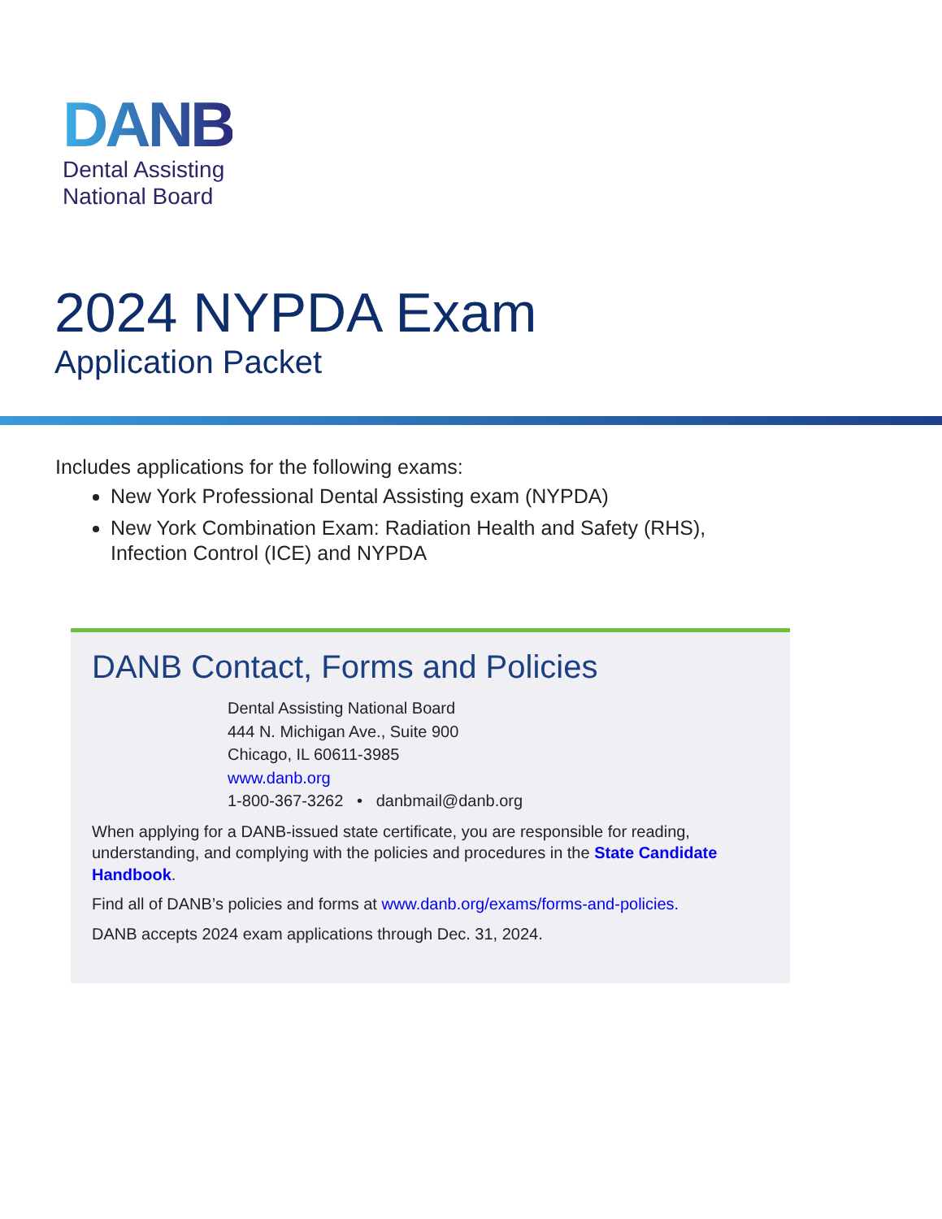DANB
Dental Assisting
National Board
2024 NYPDA Exam
Application Packet
Includes applications for the following exams:
New York Professional Dental Assisting exam (NYPDA)
New York Combination Exam: Radiation Health and Safety (RHS), Infection Control (ICE) and NYPDA
DANB Contact, Forms and Policies
Dental Assisting National Board
444 N. Michigan Ave., Suite 900
Chicago, IL 60611-3985
www.danb.org
1-800-367-3262 • danbmail@danb.org
When applying for a DANB-issued state certificate, you are responsible for reading, understanding, and complying with the policies and procedures in the State Candidate Handbook.
Find all of DANB’s policies and forms at www.danb.org/exams/forms-and-policies.
DANB accepts 2024 exam applications through Dec. 31, 2024.